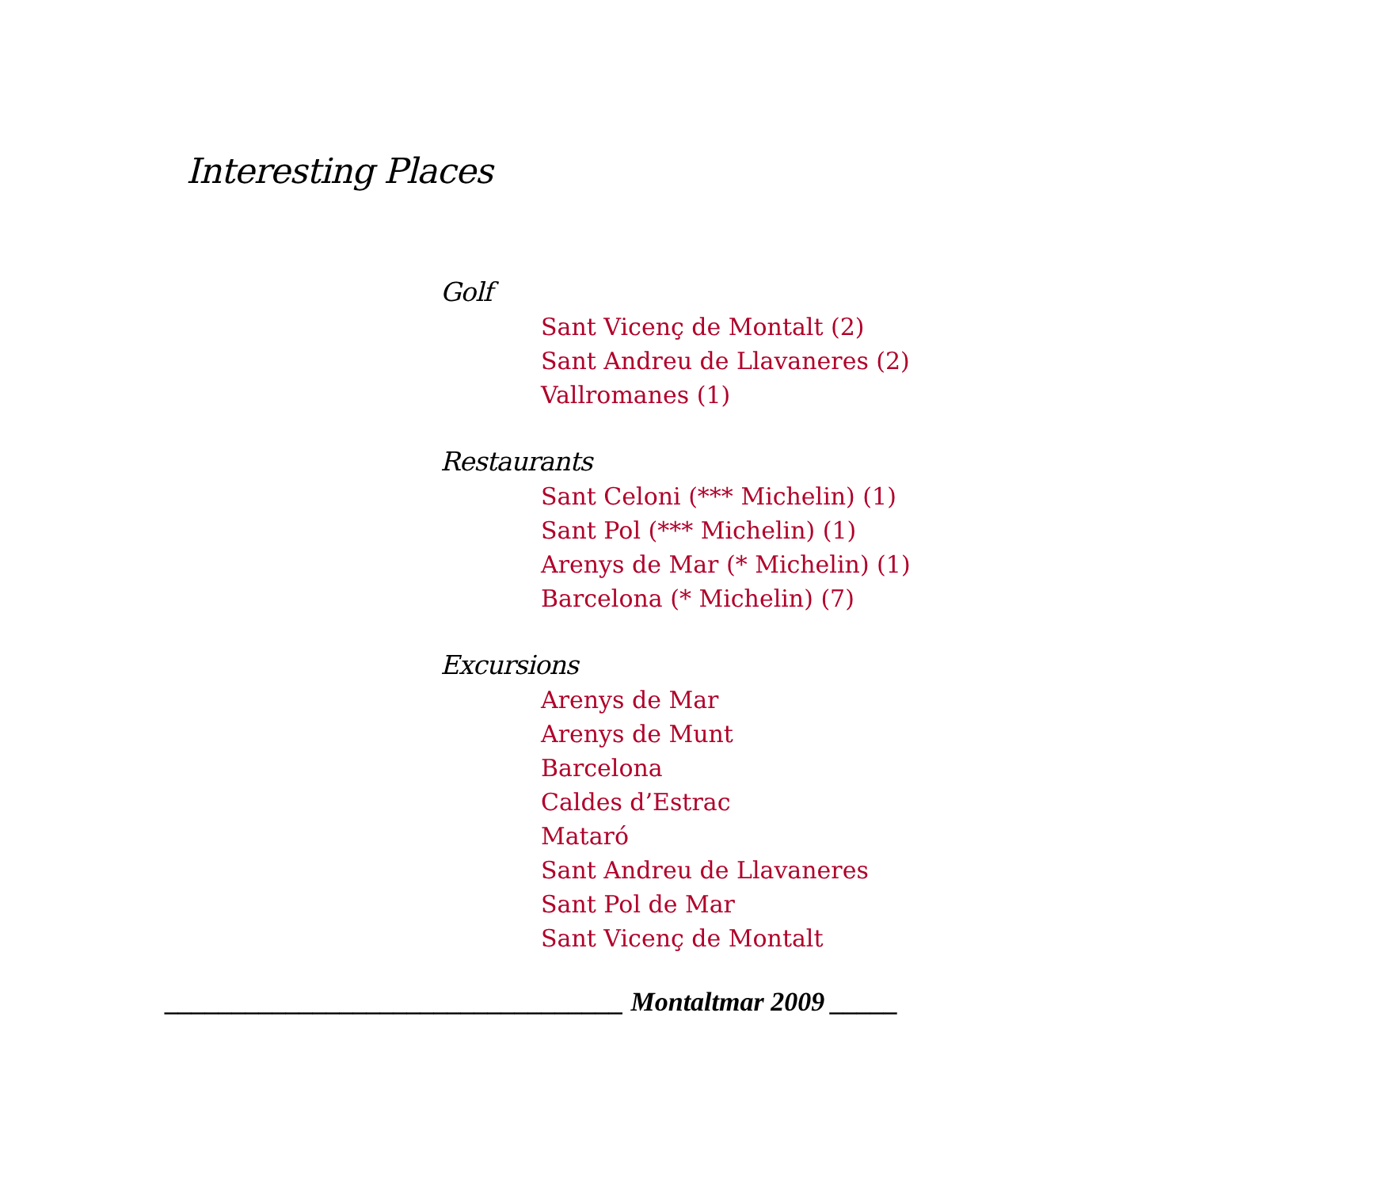Interesting Places
Golf
Sant Vicenç de Montalt (2)
Sant Andreu de Llavaneres (2)
Vallromanes (1)
Restaurants
Sant Celoni (*** Michelin) (1)
Sant Pol (*** Michelin) (1)
Arenys de Mar (* Michelin) (1)
Barcelona (* Michelin) (7)
Excursions
Arenys de Mar
Arenys de Munt
Barcelona
Caldes d’Estrac
Mataró
Sant Andreu de Llavaneres
Sant Pol de Mar
Sant Vicenç de Montalt
__________________________________ Montaltmar 2009 _____